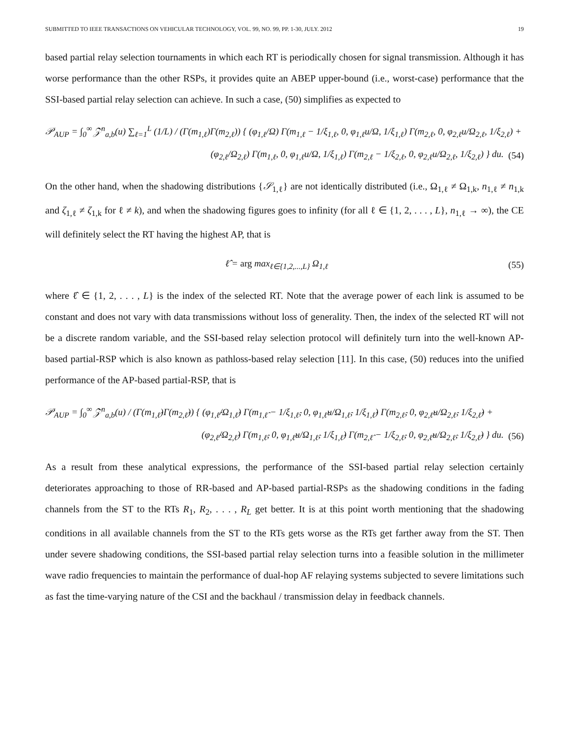SUBMITTED TO IEEE TRANSACTIONS ON VEHICULAR TECHNOLOGY, VOL. 99, NO. 99, PP. 1-30, JULY. 2012 19
based partial relay selection tournaments in which each RT is periodically chosen for signal transmission. Although it has worse performance than the other RSPs, it provides quite an ABEP upper-bound (i.e., worst-case) performance that the SSI-based partial relay selection can achieve. In such a case, (50) simplifies as expected to
𝒫<sub>AUP</sub> = ∫<sub>0</sub><sup>∞</sup> 𝒵<sup>n</sup><sub>a,b</sub>(u) ∑<sub>ℓ=1</sub><sup>L</sup> (1/L) / (Γ(m<sub>1,ℓ</sub>)Γ(m<sub>2,ℓ</sub>)) { (φ<sub>1,ℓ</sub>/Ω) Γ(m<sub>1,ℓ</sub> − 1/ξ<sub>1,ℓ</sub>, 0, φ<sub>1,ℓ</sub>u/Ω, 1/ξ<sub>1,ℓ</sub>) Γ(m<sub>2,ℓ</sub>, 0, φ<sub>2,ℓ</sub>u/Ω<sub>2,ℓ</sub>, 1/ξ<sub>2,ℓ</sub>) +
(φ<sub>2,ℓ</sub>/Ω<sub>2,ℓ</sub>) Γ(m<sub>1,ℓ</sub>, 0, φ<sub>1,ℓ</sub>u/Ω, 1/ξ<sub>1,ℓ</sub>) Γ(m<sub>2,ℓ</sub> − 1/ξ<sub>2,ℓ</sub>, 0, φ<sub>2,ℓ</sub>u/Ω<sub>2,ℓ</sub>, 1/ξ<sub>2,ℓ</sub>) } du. (54)
On the other hand, when the shadowing distributions {𝒮<sub>1,ℓ</sub>} are not identically distributed (i.e., Ω<sub>1,ℓ</sub> ≠ Ω<sub>1,k</sub>, n<sub>1,ℓ</sub> ≠ n<sub>1,k</sub> and ζ<sub>1,ℓ</sub> ≠ ζ<sub>1,k</sub> for ℓ ≠ k), and when the shadowing figures goes to infinity (for all ℓ ∈ {1, 2, . . . , L}, n<sub>1,ℓ</sub> → ∞), the CE will definitely select the RT having the highest AP, that is
ℓ̂ = arg max<sub>ℓ∈{1,2,...,L}</sub> Ω<sub>1,ℓ</sub> (55)
where ℓ̂ ∈ {1, 2, . . . , L} is the index of the selected RT. Note that the average power of each link is assumed to be constant and does not vary with data transmissions without loss of generality. Then, the index of the selected RT will not be a discrete random variable, and the SSI-based relay selection protocol will definitely turn into the well-known AP-based partial-RSP which is also known as pathloss-based relay selection [11]. In this case, (50) reduces into the unified performance of the AP-based partial-RSP, that is
𝒫<sub>AUP</sub> = ∫<sub>0</sub><sup>∞</sup> 𝒵<sup>n</sup><sub>a,b</sub>(u) / (Γ(m<sub>1,ℓ̂</sub>)Γ(m<sub>2,ℓ̂</sub>)) { (φ<sub>1,ℓ̂</sub>/Ω<sub>1,ℓ̂</sub>) Γ(m<sub>1,ℓ̂</sub> − 1/ξ<sub>1,ℓ̂</sub>, 0, φ<sub>1,ℓ̂</sub>u/Ω<sub>1,ℓ̂</sub>, 1/ξ<sub>1,ℓ̂</sub>) Γ(m<sub>2,ℓ̂</sub>, 0, φ<sub>2,ℓ̂</sub>u/Ω<sub>2,ℓ̂</sub>, 1/ξ<sub>2,ℓ̂</sub>) +
(φ<sub>2,ℓ̂</sub>/Ω<sub>2,ℓ̂</sub>) Γ(m<sub>1,ℓ̂</sub>, 0, φ<sub>1,ℓ̂</sub>u/Ω<sub>1,ℓ̂</sub>, 1/ξ<sub>1,ℓ̂</sub>) Γ(m<sub>2,ℓ̂</sub> − 1/ξ<sub>2,ℓ̂</sub>, 0, φ<sub>2,ℓ̂</sub>u/Ω<sub>2,ℓ̂</sub>, 1/ξ<sub>2,ℓ̂</sub>) } du. (56)
As a result from these analytical expressions, the performance of the SSI-based partial relay selection certainly deteriorates approaching to those of RR-based and AP-based partial-RSPs as the shadowing conditions in the fading channels from the ST to the RTs R<sub>1</sub>, R<sub>2</sub>, . . . , R<sub>L</sub> get better. It is at this point worth mentioning that the shadowing conditions in all available channels from the ST to the RTs gets worse as the RTs get farther away from the ST. Then under severe shadowing conditions, the SSI-based partial relay selection turns into a feasible solution in the millimeter wave radio frequencies to maintain the performance of dual-hop AF relaying systems subjected to severe limitations such as fast the time-varying nature of the CSI and the backhaul / transmission delay in feedback channels.